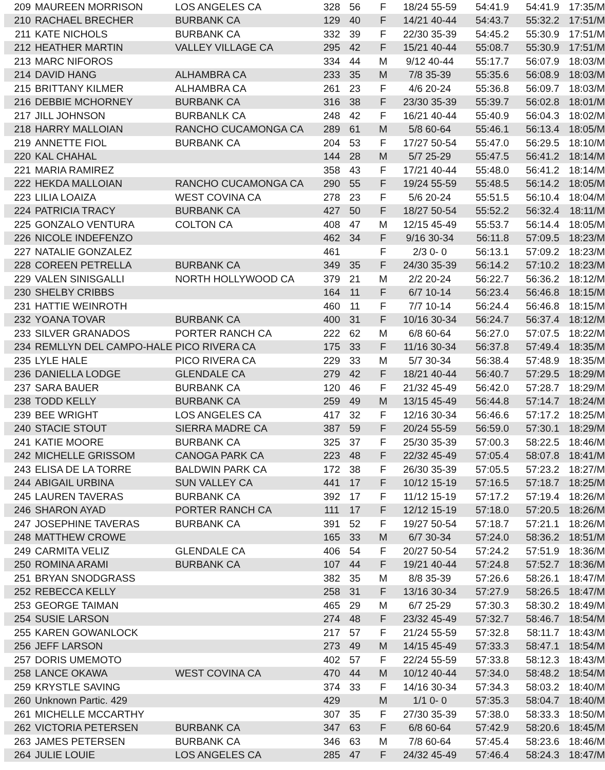| 209 | MAUREEN MORRISON | LOS ANGELES CA | 328 | 56 | F | 18/24 55-59 | 54:41.9 | 54:41.9 | 17:35/M |
| 210 | RACHAEL BRECHER | BURBANK CA | 129 | 40 | F | 14/21 40-44 | 54:43.7 | 55:32.2 | 17:51/M |
| 211 | KATE NICHOLS | BURBANK CA | 332 | 39 | F | 22/30 35-39 | 54:45.2 | 55:30.9 | 17:51/M |
| 212 | HEATHER MARTIN | VALLEY VILLAGE CA | 295 | 42 | F | 15/21 40-44 | 55:08.7 | 55:30.9 | 17:51/M |
| 213 | MARC NIFOROS | | 334 | 44 | M | 9/12 40-44 | 55:17.7 | 56:07.9 | 18:03/M |
| 214 | DAVID HANG | ALHAMBRA CA | 233 | 35 | M | 7/8 35-39 | 55:35.6 | 56:08.9 | 18:03/M |
| 215 | BRITTANY KILMER | ALHAMBRA CA | 261 | 23 | F | 4/6 20-24 | 55:36.8 | 56:09.7 | 18:03/M |
| 216 | DEBBIE MCHORNEY | BURBANK CA | 316 | 38 | F | 23/30 35-39 | 55:39.7 | 56:02.8 | 18:01/M |
| 217 | JILL JOHNSON | BURBANLK CA | 248 | 42 | F | 16/21 40-44 | 55:40.9 | 56:04.3 | 18:02/M |
| 218 | HARRY MALLOIAN | RANCHO CUCAMONGA CA | 289 | 61 | M | 5/8 60-64 | 55:46.1 | 56:13.4 | 18:05/M |
| 219 | ANNETTE FIOL | BURBANK CA | 204 | 53 | F | 17/27 50-54 | 55:47.0 | 56:29.5 | 18:10/M |
| 220 | KAL CHAHAL | | 144 | 28 | M | 5/7 25-29 | 55:47.5 | 56:41.2 | 18:14/M |
| 221 | MARIA RAMIREZ | | 358 | 43 | F | 17/21 40-44 | 55:48.0 | 56:41.2 | 18:14/M |
| 222 | HEKDA MALLOIAN | RANCHO CUCAMONGA CA | 290 | 55 | F | 19/24 55-59 | 55:48.5 | 56:14.2 | 18:05/M |
| 223 | LILIA LOAIZA | WEST COVINA CA | 278 | 23 | F | 5/6 20-24 | 55:51.5 | 56:10.4 | 18:04/M |
| 224 | PATRICIA TRACY | BURBANK CA | 427 | 50 | F | 18/27 50-54 | 55:52.2 | 56:32.4 | 18:11/M |
| 225 | GONZALO VENTURA | COLTON CA | 408 | 47 | M | 12/15 45-49 | 55:53.7 | 56:14.4 | 18:05/M |
| 226 | NICOLE INDEFENZO | | 462 | 34 | F | 9/16 30-34 | 56:11.8 | 57:09.5 | 18:23/M |
| 227 | NATALIE GONZALEZ | | 461 | | F | 2/3 0- 0 | 56:13.1 | 57:09.2 | 18:23/M |
| 228 | COREEN PETRELLA | BURBANK CA | 349 | 35 | F | 24/30 35-39 | 56:14.2 | 57:10.2 | 18:23/M |
| 229 | VALEN SINISGALLI | NORTH HOLLYWOOD CA | 379 | 21 | M | 2/2 20-24 | 56:22.7 | 56:36.2 | 18:12/M |
| 230 | SHELBY CRIBBS | | 164 | 11 | F | 6/7 10-14 | 56:23.4 | 56:46.8 | 18:15/M |
| 231 | HATTIE WEINROTH | | 460 | 11 | F | 7/7 10-14 | 56:24.4 | 56:46.8 | 18:15/M |
| 232 | YOANA TOVAR | BURBANK CA | 400 | 31 | F | 10/16 30-34 | 56:24.7 | 56:37.4 | 18:12/M |
| 233 | SILVER GRANADOS | PORTER RANCH CA | 222 | 62 | M | 6/8 60-64 | 56:27.0 | 57:07.5 | 18:22/M |
| 234 | REMLLYN DEL CAMPO-HALE | PICO RIVERA CA | 175 | 33 | F | 11/16 30-34 | 56:37.8 | 57:49.4 | 18:35/M |
| 235 | LYLE HALE | PICO RIVERA CA | 229 | 33 | M | 5/7 30-34 | 56:38.4 | 57:48.9 | 18:35/M |
| 236 | DANIELLA LODGE | GLENDALE CA | 279 | 42 | F | 18/21 40-44 | 56:40.7 | 57:29.5 | 18:29/M |
| 237 | SARA BAUER | BURBANK CA | 120 | 46 | F | 21/32 45-49 | 56:42.0 | 57:28.7 | 18:29/M |
| 238 | TODD KELLY | BURBANK CA | 259 | 49 | M | 13/15 45-49 | 56:44.8 | 57:14.7 | 18:24/M |
| 239 | BEE WRIGHT | LOS ANGELES CA | 417 | 32 | F | 12/16 30-34 | 56:46.6 | 57:17.2 | 18:25/M |
| 240 | STACIE STOUT | SIERRA MADRE CA | 387 | 59 | F | 20/24 55-59 | 56:59.0 | 57:30.1 | 18:29/M |
| 241 | KATIE MOORE | BURBANK CA | 325 | 37 | F | 25/30 35-39 | 57:00.3 | 58:22.5 | 18:46/M |
| 242 | MICHELLE GRISSOM | CANOGA PARK CA | 223 | 48 | F | 22/32 45-49 | 57:05.4 | 58:07.8 | 18:41/M |
| 243 | ELISA DE LA TORRE | BALDWIN PARK CA | 172 | 38 | F | 26/30 35-39 | 57:05.5 | 57:23.2 | 18:27/M |
| 244 | ABIGAIL URBINA | SUN VALLEY CA | 441 | 17 | F | 10/12 15-19 | 57:16.5 | 57:18.7 | 18:25/M |
| 245 | LAUREN TAVERAS | BURBANK CA | 392 | 17 | F | 11/12 15-19 | 57:17.2 | 57:19.4 | 18:26/M |
| 246 | SHARON AYAD | PORTER RANCH CA | 111 | 17 | F | 12/12 15-19 | 57:18.0 | 57:20.5 | 18:26/M |
| 247 | JOSEPHINE TAVERAS | BURBANK CA | 391 | 52 | F | 19/27 50-54 | 57:18.7 | 57:21.1 | 18:26/M |
| 248 | MATTHEW CROWE | | 165 | 33 | M | 6/7 30-34 | 57:24.0 | 58:36.2 | 18:51/M |
| 249 | CARMITA VELIZ | GLENDALE CA | 406 | 54 | F | 20/27 50-54 | 57:24.2 | 57:51.9 | 18:36/M |
| 250 | ROMINA ARAMI | BURBANK CA | 107 | 44 | F | 19/21 40-44 | 57:24.8 | 57:52.7 | 18:36/M |
| 251 | BRYAN SNODGRASS | | 382 | 35 | M | 8/8 35-39 | 57:26.6 | 58:26.1 | 18:47/M |
| 252 | REBECCA KELLY | | 258 | 31 | F | 13/16 30-34 | 57:27.9 | 58:26.5 | 18:47/M |
| 253 | GEORGE TAIMAN | | 465 | 29 | M | 6/7 25-29 | 57:30.3 | 58:30.2 | 18:49/M |
| 254 | SUSIE LARSON | | 274 | 48 | F | 23/32 45-49 | 57:32.7 | 58:46.7 | 18:54/M |
| 255 | KAREN GOWANLOCK | | 217 | 57 | F | 21/24 55-59 | 57:32.8 | 58:11.7 | 18:43/M |
| 256 | JEFF LARSON | | 273 | 49 | M | 14/15 45-49 | 57:33.3 | 58:47.1 | 18:54/M |
| 257 | DORIS UMEMOTO | | 402 | 57 | F | 22/24 55-59 | 57:33.8 | 58:12.3 | 18:43/M |
| 258 | LANCE OKAWA | WEST COVINA CA | 470 | 44 | M | 10/12 40-44 | 57:34.0 | 58:48.2 | 18:54/M |
| 259 | KRYSTLE SAVING | | 374 | 33 | F | 14/16 30-34 | 57:34.3 | 58:03.2 | 18:40/M |
| 260 | Unknown Partic. 429 | | 429 | | M | 1/1 0- 0 | 57:35.3 | 58:04.7 | 18:40/M |
| 261 | MICHELLE MCCARTHY | | 307 | 35 | F | 27/30 35-39 | 57:38.0 | 58:33.3 | 18:50/M |
| 262 | VICTORIA PETERSEN | BURBANK CA | 347 | 63 | F | 6/8 60-64 | 57:42.9 | 58:20.6 | 18:45/M |
| 263 | JAMES PETERSEN | BURBANK CA | 346 | 63 | M | 7/8 60-64 | 57:45.4 | 58:23.6 | 18:46/M |
| 264 | JULIE LOUIE | LOS ANGELES CA | 285 | 47 | F | 24/32 45-49 | 57:46.4 | 58:24.3 | 18:47/M |